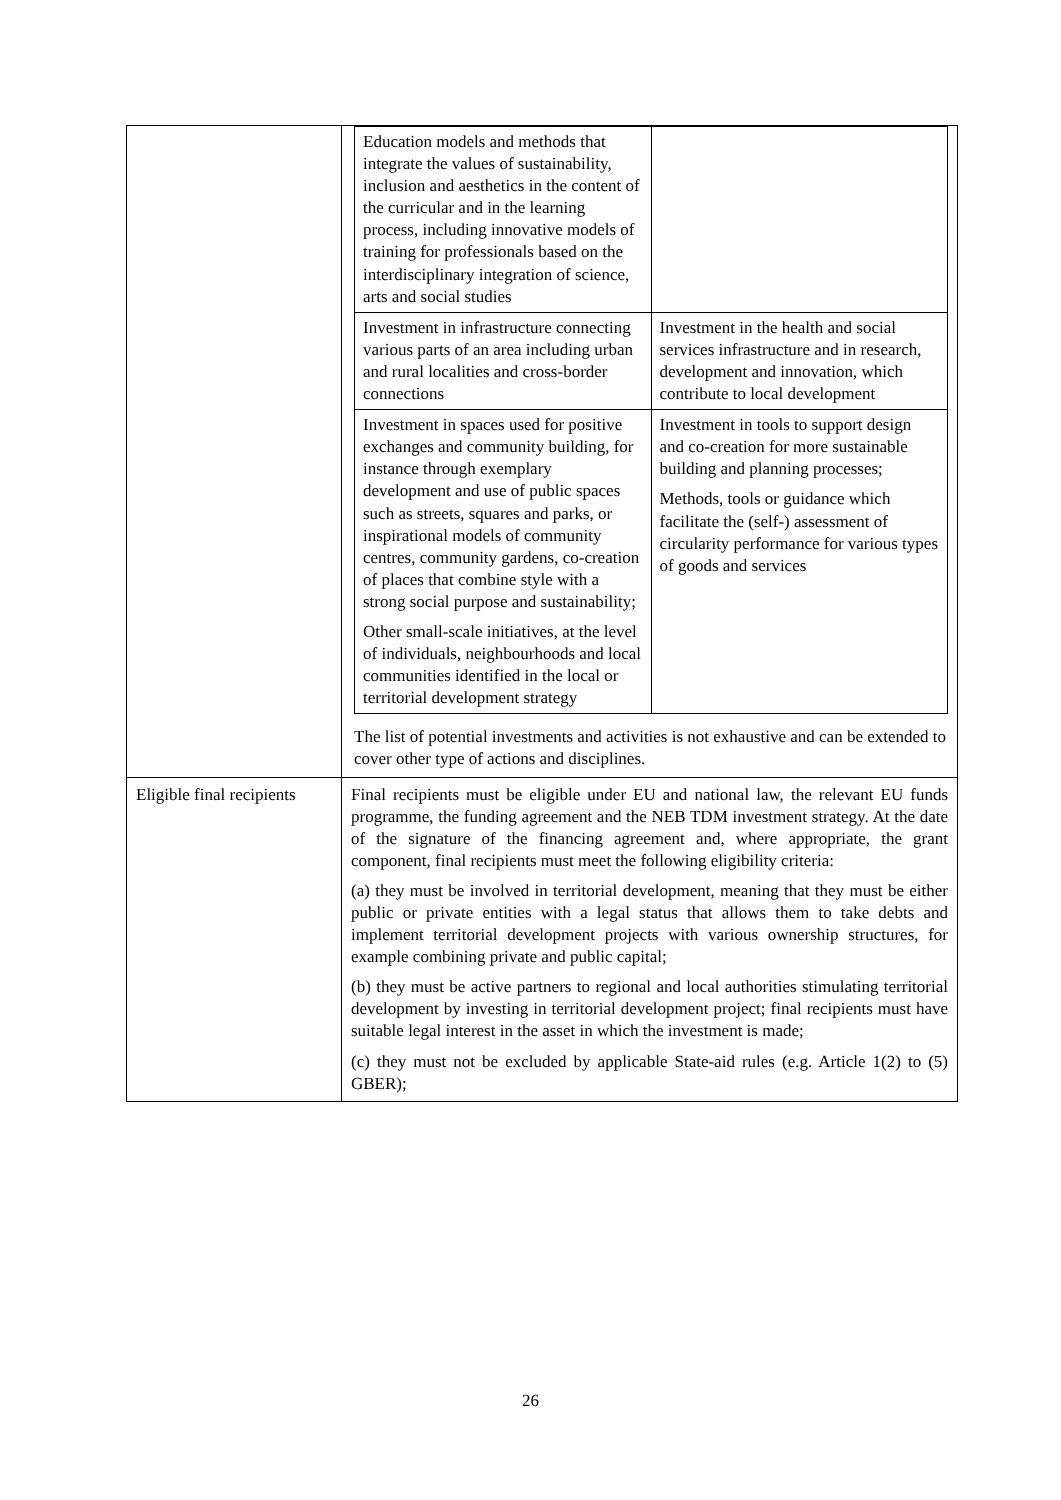| | / Education models and methods that integrate the values of sustainability, inclusion and aesthetics in the content of the curricular and in the learning process, including innovative models of training for professionals based on the interdisciplinary integration of science, arts and social studies / / / Investment in infrastructure connecting various parts of an area including urban and rural localities and cross-border connections / Investment in the health and social services infrastructure and in research, development and innovation, which contribute to local development / / Investment in spaces used for positive exchanges and community building, for instance through exemplary development and use of public spaces such as streets, squares and parks, or inspirational models of community centres, community gardens, co-creation of places that combine style with a strong social purpose and sustainability; Other small-scale initiatives, at the level of individuals, neighbourhoods and local communities identified in the local or territorial development strategy / Investment in tools to support design and co-creation for more sustainable building and planning processes; Methods, tools or guidance which facilitate the (self-) assessment of circularity performance for various types of goods and services / The list of potential investments and activities is not exhaustive and can be extended to cover other type of actions and disciplines. |
| Eligible final recipients | Final recipients must be eligible under EU and national law, the relevant EU funds programme, the funding agreement and the NEB TDM investment strategy. At the date of the signature of the financing agreement and, where appropriate, the grant component, final recipients must meet the following eligibility criteria: (a) they must be involved in territorial development, meaning that they must be either public or private entities with a legal status that allows them to take debts and implement territorial development projects with various ownership structures, for example combining private and public capital; (b) they must be active partners to regional and local authorities stimulating territorial development by investing in territorial development project; final recipients must have suitable legal interest in the asset in which the investment is made; (c) they must not be excluded by applicable State-aid rules (e.g. Article 1(2) to (5) GBER); |
26